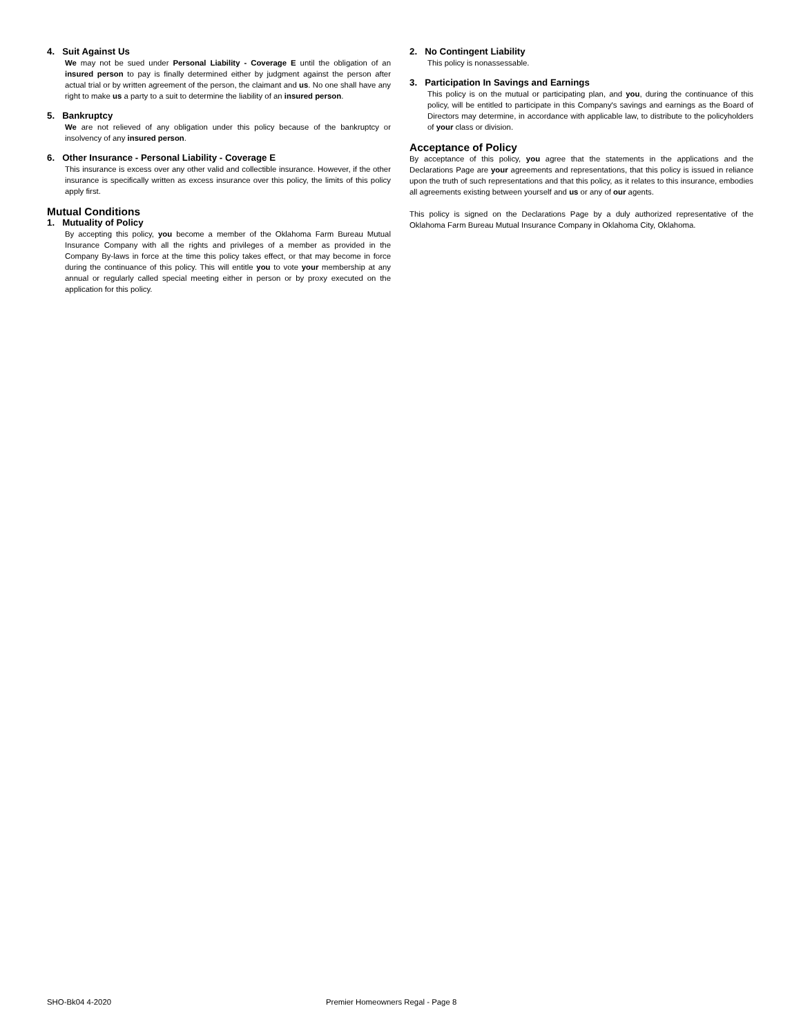4. Suit Against Us
We may not be sued under Personal Liability - Coverage E until the obligation of an insured person to pay is finally determined either by judgment against the person after actual trial or by written agreement of the person, the claimant and us. No one shall have any right to make us a party to a suit to determine the liability of an insured person.
5. Bankruptcy
We are not relieved of any obligation under this policy because of the bankruptcy or insolvency of any insured person.
6. Other Insurance - Personal Liability - Coverage E
This insurance is excess over any other valid and collectible insurance. However, if the other insurance is specifically written as excess insurance over this policy, the limits of this policy apply first.
Mutual Conditions
1. Mutuality of Policy
By accepting this policy, you become a member of the Oklahoma Farm Bureau Mutual Insurance Company with all the rights and privileges of a member as provided in the Company By-laws in force at the time this policy takes effect, or that may become in force during the continuance of this policy. This will entitle you to vote your membership at any annual or regularly called special meeting either in person or by proxy executed on the application for this policy.
2. No Contingent Liability
This policy is nonassessable.
3. Participation In Savings and Earnings
This policy is on the mutual or participating plan, and you, during the continuance of this policy, will be entitled to participate in this Company's savings and earnings as the Board of Directors may determine, in accordance with applicable law, to distribute to the policyholders of your class or division.
Acceptance of Policy
By acceptance of this policy, you agree that the statements in the applications and the Declarations Page are your agreements and representations, that this policy is issued in reliance upon the truth of such representations and that this policy, as it relates to this insurance, embodies all agreements existing between yourself and us or any of our agents.
This policy is signed on the Declarations Page by a duly authorized representative of the Oklahoma Farm Bureau Mutual Insurance Company in Oklahoma City, Oklahoma.
SHO-Bk04 4-2020 Premier Homeowners Regal - Page 8